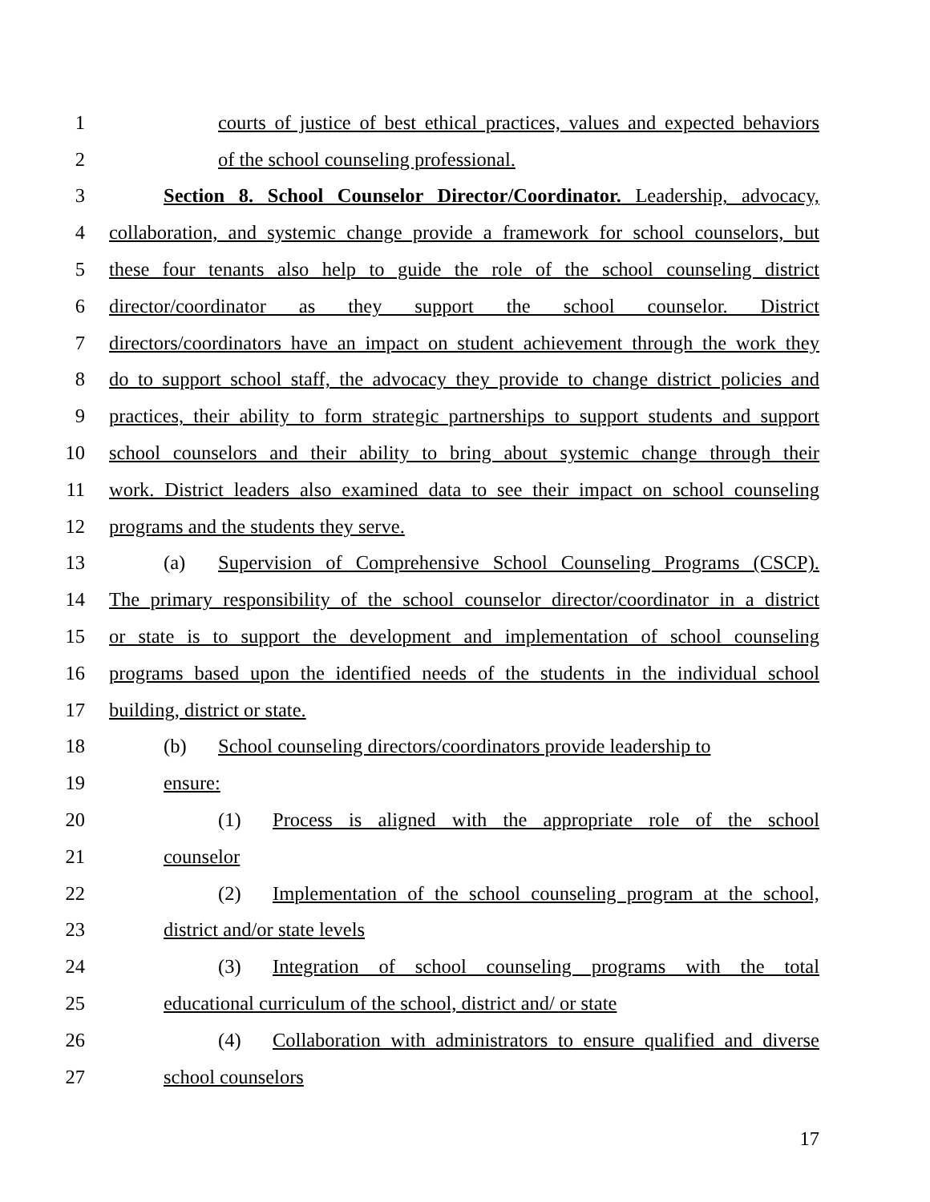1 courts of justice of best ethical practices, values and expected behaviors
2 of the school counseling professional.
3 Section 8. School Counselor Director/Coordinator. Leadership, advocacy,
4 collaboration, and systemic change provide a framework for school counselors, but
5 these four tenants also help to guide the role of the school counseling district
6 director/coordinator as they support the school counselor. District
7 directors/coordinators have an impact on student achievement through the work they
8 do to support school staff, the advocacy they provide to change district policies and
9 practices, their ability to form strategic partnerships to support students and support
10 school counselors and their ability to bring about systemic change through their
11 work. District leaders also examined data to see their impact on school counseling
12 programs and the students they serve.
13 (a) Supervision of Comprehensive School Counseling Programs (CSCP).
14 The primary responsibility of the school counselor director/coordinator in a district
15 or state is to support the development and implementation of school counseling
16 programs based upon the identified needs of the students in the individual school
17 building, district or state.
18 (b) School counseling directors/coordinators provide leadership to
19 ensure:
20 (1) Process is aligned with the appropriate role of the school
21 counselor
22 (2) Implementation of the school counseling program at the school,
23 district and/or state levels
24 (3) Integration of school counseling programs with the total
25 educational curriculum of the school, district and/ or state
26 (4) Collaboration with administrators to ensure qualified and diverse
27 school counselors
17